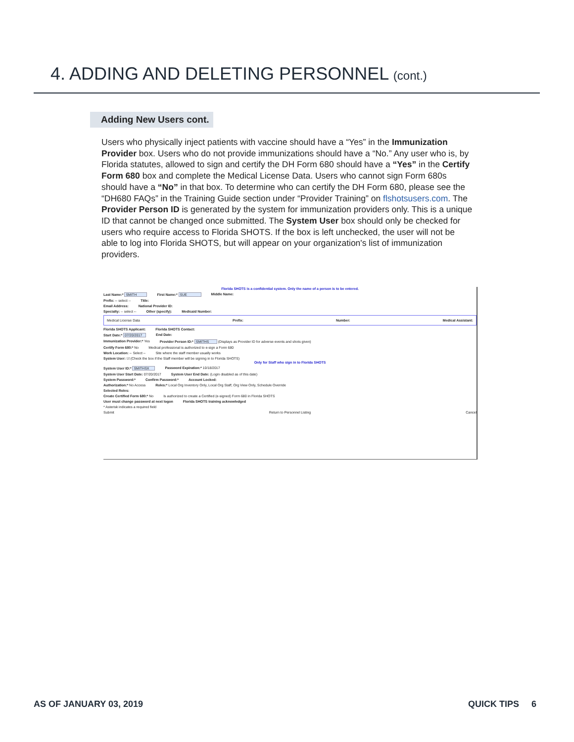4. ADDING AND DELETING PERSONNEL (cont.)
Adding New Users cont.
Users who physically inject patients with vaccine should have a “Yes” in the Immunization Provider box. Users who do not provide immunizations should have a “No.” Any user who is, by Florida statutes, allowed to sign and certify the DH Form 680 should have a “Yes” in the Certify Form 680 box and complete the Medical License Data. Users who cannot sign Form 680s should have a “No” in that box. To determine who can certify the DH Form 680, please see the “DH680 FAQs” in the Training Guide section under “Provider Training” on flshotsusers.com. The Provider Person ID is generated by the system for immunization providers only. This is a unique ID that cannot be changed once submitted. The System User box should only be checked for users who require access to Florida SHOTS. If the box is left unchecked, the user will not be able to log into Florida SHOTS, but will appear on your organization's list of immunization providers.
Florida SHOTS is a confidential system. Only the name of a person is to be entered.
Last Name:* SMITH First Name:* SUE Middle Name:
Prefix: -- select -- Title:
Email Address: National Provider ID:
Specialty: -- select -- Other (specify): Medicaid Number:
Medical License Data Prefix: Number: Medical Assistant:
Florida SHOTS Applicant: Florida SHOTS Contact:
Start Date:* 07/20/2017 End Date:
Immunization Provider:* Yes Provider Person ID:* SMITHS (Displays as Provider ID for adverse events and shots given)
Certify Form 680:* No Medical professional is authorized to e-sign a Form 680
Work Location: -- Select -- Site where the staff member usually works
System User: ☑ (Check the box if the Staff member will be signing in to Florida SHOTS)
Only for Staff who sign in to Florida SHOTS
System User ID:* SMITHSX Password Expiration:* 10/18/2017
System User Start Date: 07/20/2017 System User End Date: (Login disabled as of this date)
System Password:* Confirm Password:* Account Locked:
Authorization:* No Access Roles:* Local Org Inventory Only, Local Org Staff, Org View Only, Schedule Override
Selected Roles:
Create Certified Form 680:* No Is authorized to create a Certified (e-signed) Form 680 in Florida SHOTS
User must change password at next logon Florida SHOTS training acknowledged
* Asterisk indicates a required field
Submit Return to Personnel Listing Cancel
AS OF JANUARY 03, 2019 QUICK TIPS 6